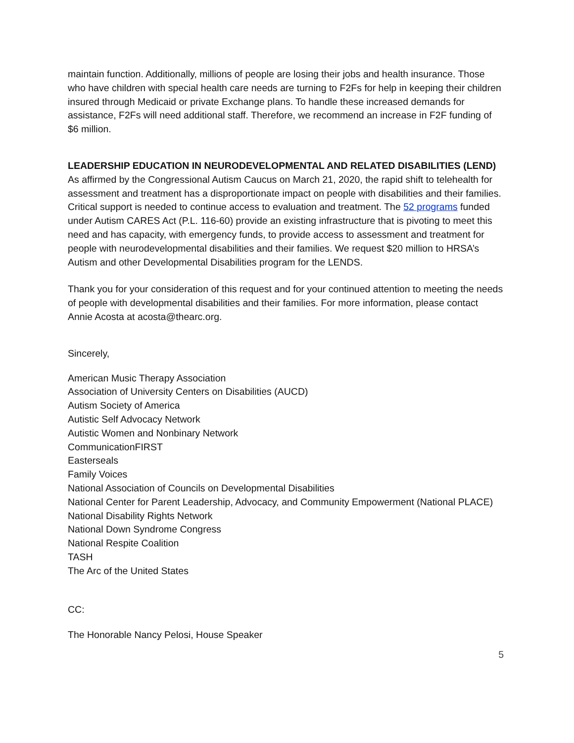maintain function. Additionally, millions of people are losing their jobs and health insurance. Those who have children with special health care needs are turning to F2Fs for help in keeping their children insured through Medicaid or private Exchange plans. To handle these increased demands for assistance, F2Fs will need additional staff. Therefore, we recommend an increase in F2F funding of $6 million.
LEADERSHIP EDUCATION IN NEURODEVELOPMENTAL AND RELATED DISABILITIES (LEND)
As affirmed by the Congressional Autism Caucus on March 21, 2020, the rapid shift to telehealth for assessment and treatment has a disproportionate impact on people with disabilities and their families. Critical support is needed to continue access to evaluation and treatment. The 52 programs funded under Autism CARES Act (P.L. 116-60) provide an existing infrastructure that is pivoting to meet this need and has capacity, with emergency funds, to provide access to assessment and treatment for people with neurodevelopmental disabilities and their families. We request $20 million to HRSA’s Autism and other Developmental Disabilities program for the LENDS.
Thank you for your consideration of this request and for your continued attention to meeting the needs of people with developmental disabilities and their families. For more information, please contact Annie Acosta at acosta@thearc.org.
Sincerely,
American Music Therapy Association
Association of University Centers on Disabilities (AUCD)
Autism Society of America
Autistic Self Advocacy Network
Autistic Women and Nonbinary Network
CommunicationFIRST
Easterseals
Family Voices
National Association of Councils on Developmental Disabilities
National Center for Parent Leadership, Advocacy, and Community Empowerment (National PLACE)
National Disability Rights Network
National Down Syndrome Congress
National Respite Coalition
TASH
The Arc of the United States
CC:
The Honorable Nancy Pelosi, House Speaker
5